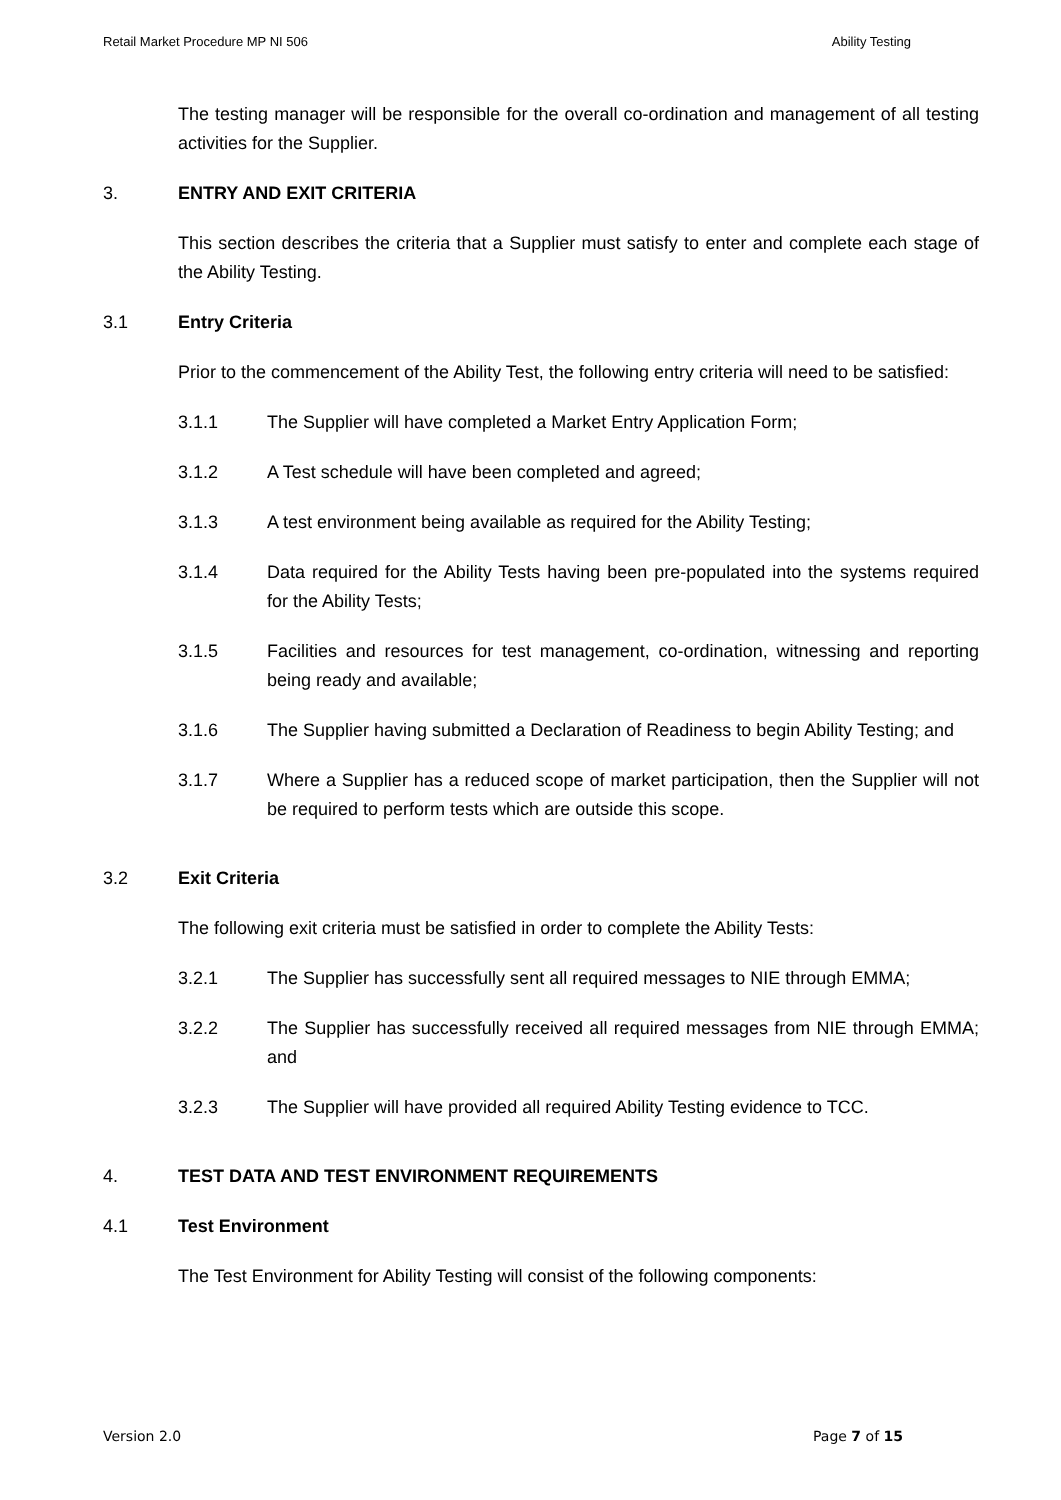Retail Market Procedure MP NI 506 Ability Testing
The testing manager will be responsible for the overall co-ordination and management of all testing activities for the Supplier.
3. ENTRY AND EXIT CRITERIA
This section describes the criteria that a Supplier must satisfy to enter and complete each stage of the Ability Testing.
3.1 Entry Criteria
Prior to the commencement of the Ability Test, the following entry criteria will need to be satisfied:
3.1.1 The Supplier will have completed a Market Entry Application Form;
3.1.2 A Test schedule will have been completed and agreed;
3.1.3 A test environment being available as required for the Ability Testing;
3.1.4 Data required for the Ability Tests having been pre-populated into the systems required for the Ability Tests;
3.1.5 Facilities and resources for test management, co-ordination, witnessing and reporting being ready and available;
3.1.6 The Supplier having submitted a Declaration of Readiness to begin Ability Testing; and
3.1.7 Where a Supplier has a reduced scope of market participation, then the Supplier will not be required to perform tests which are outside this scope.
3.2 Exit Criteria
The following exit criteria must be satisfied in order to complete the Ability Tests:
3.2.1 The Supplier has successfully sent all required messages to NIE through EMMA;
3.2.2 The Supplier has successfully received all required messages from NIE through EMMA; and
3.2.3 The Supplier will have provided all required Ability Testing evidence to TCC.
4. TEST DATA AND TEST ENVIRONMENT REQUIREMENTS
4.1 Test Environment
The Test Environment for Ability Testing will consist of the following components:
Version 2.0 Page 7 of 15